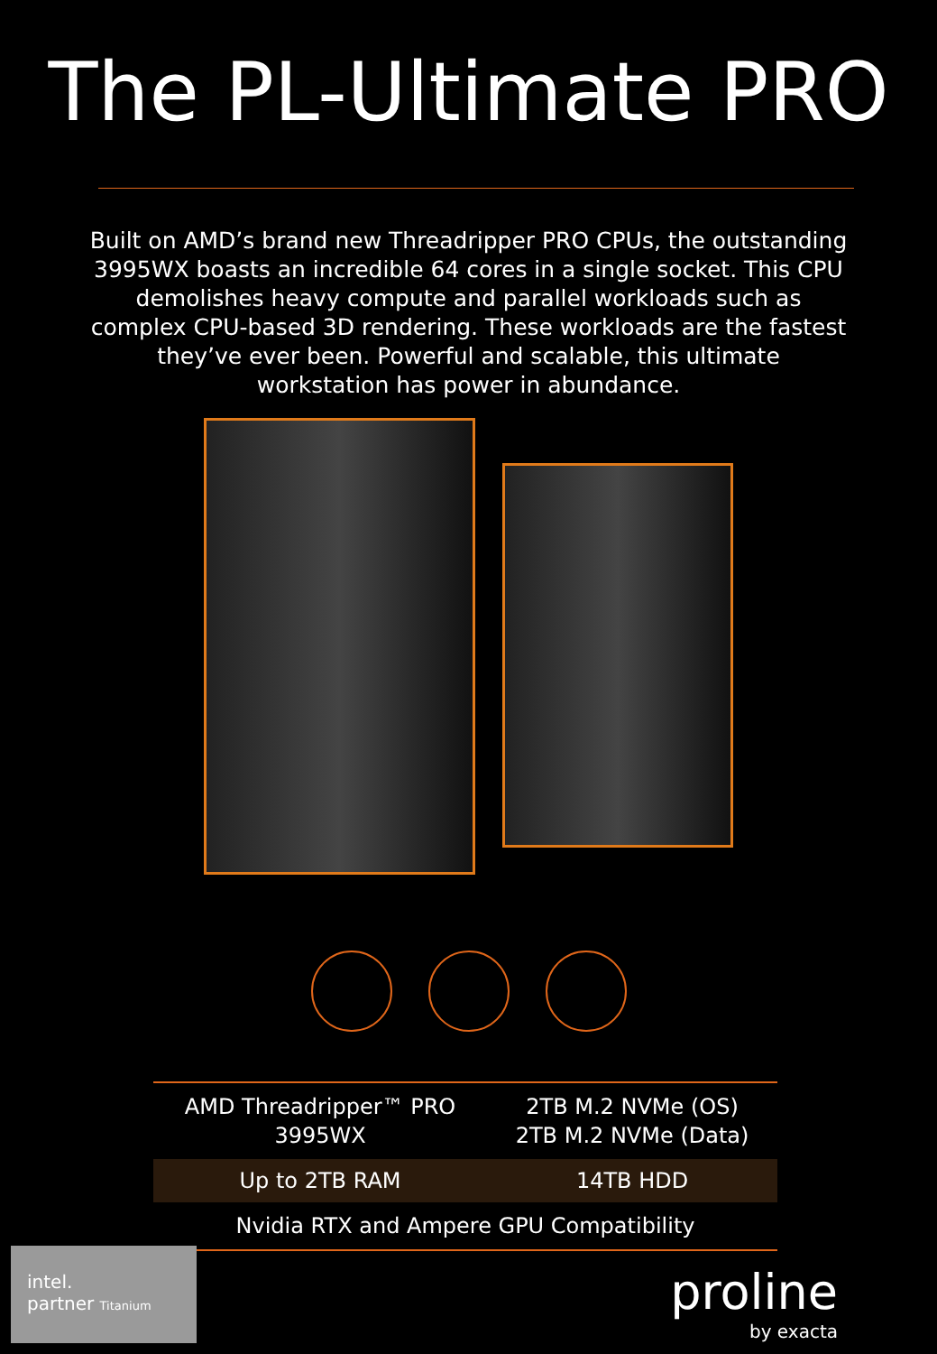The PL-Ultimate PRO
Built on AMD’s brand new Threadripper PRO CPUs, the outstanding 3995WX boasts an incredible 64 cores in a single socket. This CPU demolishes heavy compute and parallel workloads such as complex CPU-based 3D rendering. These workloads are the fastest they’ve ever been. Powerful and scalable, this ultimate workstation has power in abundance.
| AMD Threadripper™ PRO 3995WX | 2TB M.2 NVMe (OS) 2TB M.2 NVMe (Data) |
| Up to 2TB RAM | 14TB HDD |
| Nvidia RTX and Ampere GPU Compatibility | |
intel.
partner Titanium
proline
by exacta